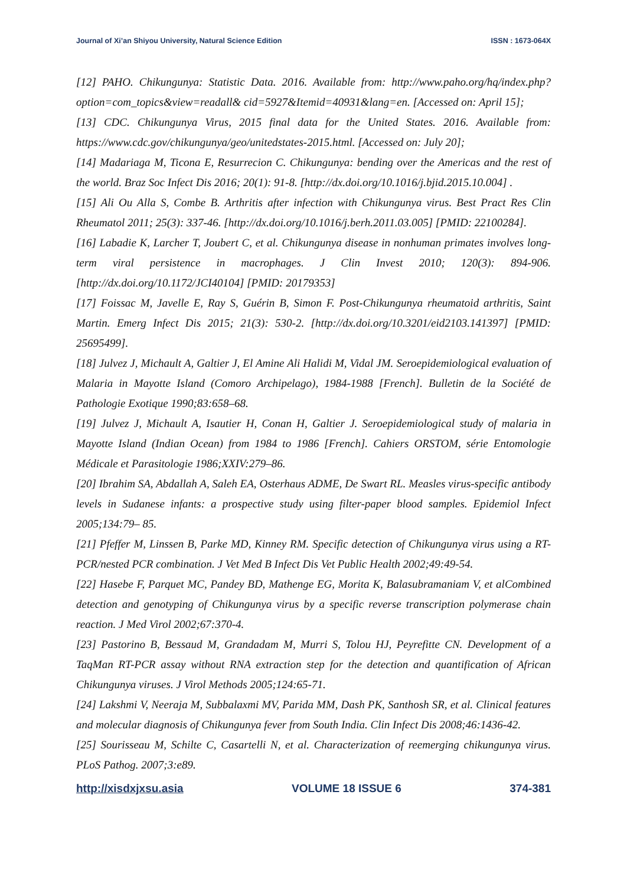Journal of Xi’an Shiyou University, Natural Science Edition ISSN : 1673-064X
[12] PAHO. Chikungunya: Statistic Data. 2016. Available from: http://www.paho.org/hq/index.php?option=com_topics&view=readall& cid=5927&Itemid=40931&lang=en. [Accessed on: April 15];
[13] CDC. Chikungunya Virus, 2015 final data for the United States. 2016. Available from: https://www.cdc.gov/chikungunya/geo/unitedstates-2015.html. [Accessed on: July 20];
[14] Madariaga M, Ticona E, Resurrecion C. Chikungunya: bending over the Americas and the rest of the world. Braz Soc Infect Dis 2016; 20(1): 91-8. [http://dx.doi.org/10.1016/j.bjid.2015.10.004] .
[15] Ali Ou Alla S, Combe B. Arthritis after infection with Chikungunya virus. Best Pract Res Clin Rheumatol 2011; 25(3): 337-46. [http://dx.doi.org/10.1016/j.berh.2011.03.005] [PMID: 22100284].
[16] Labadie K, Larcher T, Joubert C, et al. Chikungunya disease in nonhuman primates involves long-term viral persistence in macrophages. J Clin Invest 2010; 120(3): 894-906. [http://dx.doi.org/10.1172/JCI40104] [PMID: 20179353]
[17] Foissac M, Javelle E, Ray S, Guérin B, Simon F. Post-Chikungunya rheumatoid arthritis, Saint Martin. Emerg Infect Dis 2015; 21(3): 530-2. [http://dx.doi.org/10.3201/eid2103.141397] [PMID: 25695499].
[18] Julvez J, Michault A, Galtier J, El Amine Ali Halidi M, Vidal JM. Seroepidemiological evaluation of Malaria in Mayotte Island (Comoro Archipelago), 1984-1988 [French]. Bulletin de la Société de Pathologie Exotique 1990;83:658–68.
[19] Julvez J, Michault A, Isautier H, Conan H, Galtier J. Seroepidemiological study of malaria in Mayotte Island (Indian Ocean) from 1984 to 1986 [French]. Cahiers ORSTOM, série Entomologie Médicale et Parasitologie 1986;XXIV:279–86.
[20] Ibrahim SA, Abdallah A, Saleh EA, Osterhaus ADME, De Swart RL. Measles virus-specific antibody levels in Sudanese infants: a prospective study using filter-paper blood samples. Epidemiol Infect 2005;134:79– 85.
[21] Pfeffer M, Linssen B, Parke MD, Kinney RM. Specific detection of Chikungunya virus using a RT-PCR/nested PCR combination. J Vet Med B Infect Dis Vet Public Health 2002;49:49-54.
[22] Hasebe F, Parquet MC, Pandey BD, Mathenge EG, Morita K, Balasubramaniam V, et alCombined detection and genotyping of Chikungunya virus by a specific reverse transcription polymerase chain reaction. J Med Virol 2002;67:370-4.
[23] Pastorino B, Bessaud M, Grandadam M, Murri S, Tolou HJ, Peyrefitte CN. Development of a TaqMan RT-PCR assay without RNA extraction step for the detection and quantification of African Chikungunya viruses. J Virol Methods 2005;124:65-71.
[24] Lakshmi V, Neeraja M, Subbalaxmi MV, Parida MM, Dash PK, Santhosh SR, et al. Clinical features and molecular diagnosis of Chikungunya fever from South India. Clin Infect Dis 2008;46:1436-42.
[25] Sourisseau M, Schilte C, Casartelli N, et al. Characterization of reemerging chikungunya virus. PLoS Pathog. 2007;3:e89.
http://xisdxjxsu.asia VOLUME 18 ISSUE 6 374-381